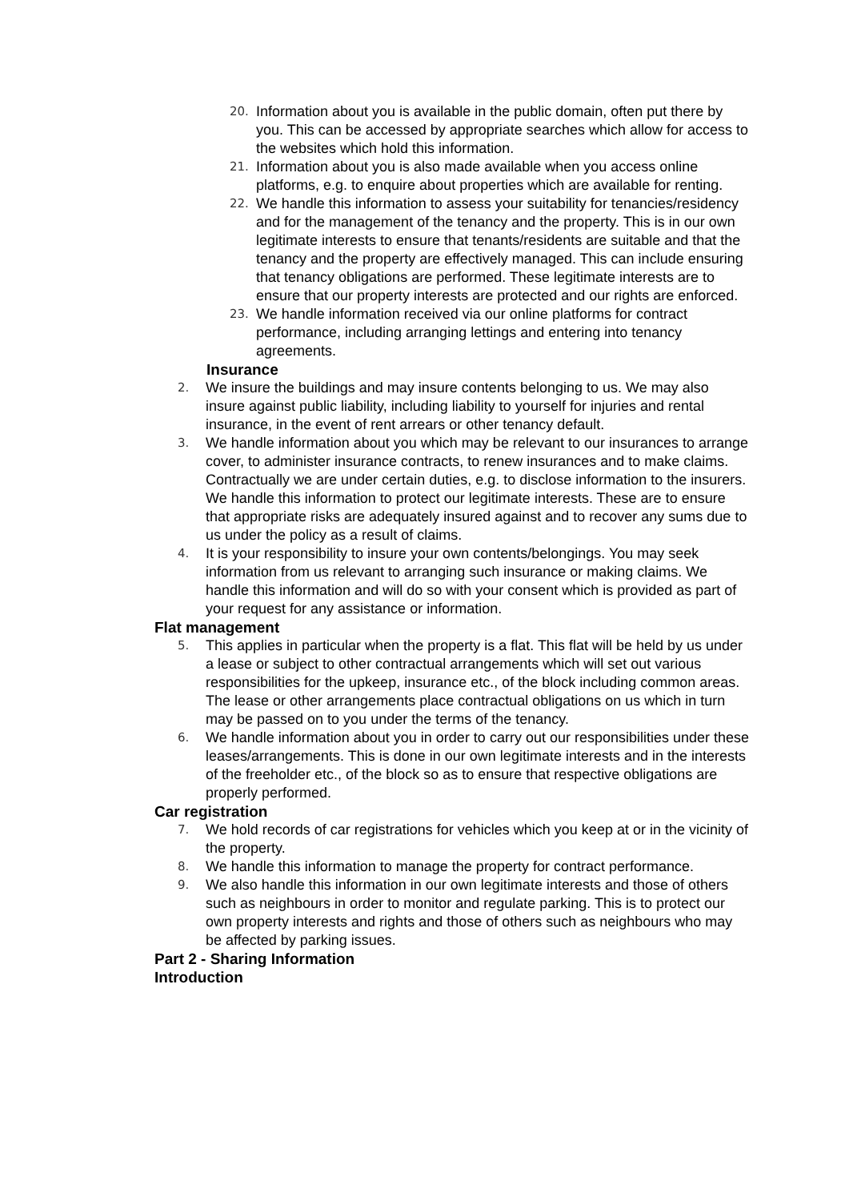20. Information about you is available in the public domain, often put there by you. This can be accessed by appropriate searches which allow for access to the websites which hold this information.
21. Information about you is also made available when you access online platforms, e.g. to enquire about properties which are available for renting.
22. We handle this information to assess your suitability for tenancies/residency and for the management of the tenancy and the property. This is in our own legitimate interests to ensure that tenants/residents are suitable and that the tenancy and the property are effectively managed. This can include ensuring that tenancy obligations are performed. These legitimate interests are to ensure that our property interests are protected and our rights are enforced.
23. We handle information received via our online platforms for contract performance, including arranging lettings and entering into tenancy agreements.
Insurance
2. We insure the buildings and may insure contents belonging to us. We may also insure against public liability, including liability to yourself for injuries and rental insurance, in the event of rent arrears or other tenancy default.
3. We handle information about you which may be relevant to our insurances to arrange cover, to administer insurance contracts, to renew insurances and to make claims. Contractually we are under certain duties, e.g. to disclose information to the insurers. We handle this information to protect our legitimate interests. These are to ensure that appropriate risks are adequately insured against and to recover any sums due to us under the policy as a result of claims.
4. It is your responsibility to insure your own contents/belongings. You may seek information from us relevant to arranging such insurance or making claims. We handle this information and will do so with your consent which is provided as part of your request for any assistance or information.
Flat management
5. This applies in particular when the property is a flat. This flat will be held by us under a lease or subject to other contractual arrangements which will set out various responsibilities for the upkeep, insurance etc., of the block including common areas. The lease or other arrangements place contractual obligations on us which in turn may be passed on to you under the terms of the tenancy.
6. We handle information about you in order to carry out our responsibilities under these leases/arrangements. This is done in our own legitimate interests and in the interests of the freeholder etc., of the block so as to ensure that respective obligations are properly performed.
Car registration
7. We hold records of car registrations for vehicles which you keep at or in the vicinity of the property.
8. We handle this information to manage the property for contract performance.
9. We also handle this information in our own legitimate interests and those of others such as neighbours in order to monitor and regulate parking. This is to protect our own property interests and rights and those of others such as neighbours who may be affected by parking issues.
Part 2 - Sharing Information
Introduction